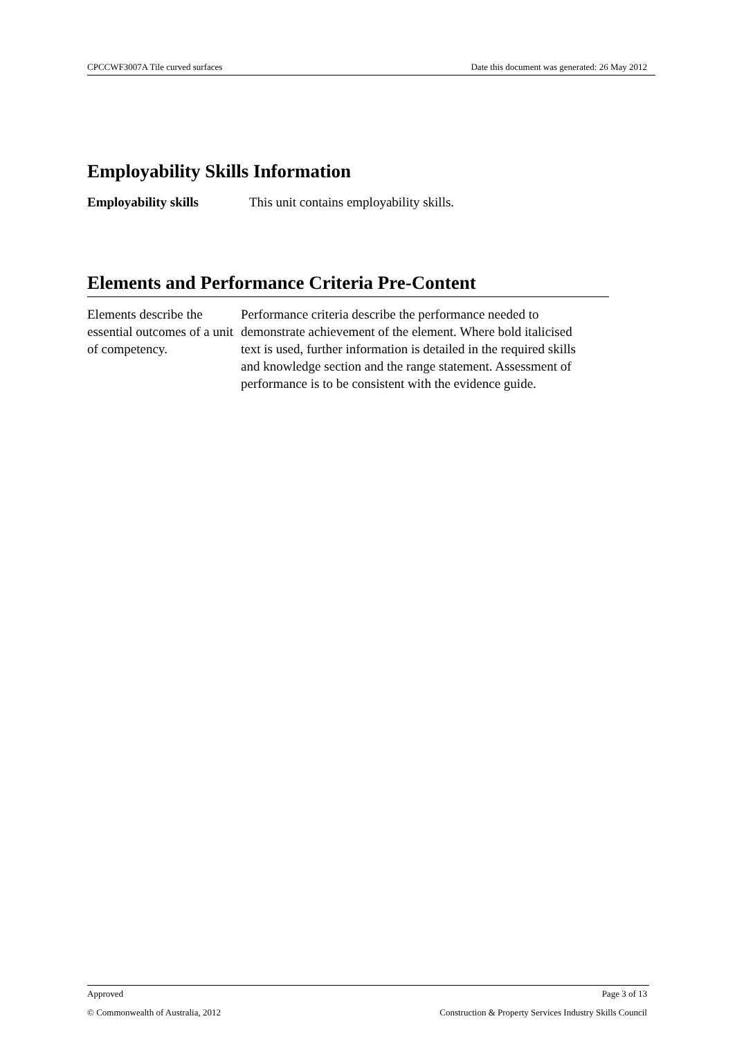CPCCWF3007A Tile curved surfaces Date this document was generated: 26 May 2012
Employability Skills Information
Employability skills This unit contains employability skills.
Elements and Performance Criteria Pre-Content
Elements describe the essential outcomes of a unit of competency.
Performance criteria describe the performance needed to demonstrate achievement of the element. Where bold italicised text is used, further information is detailed in the required skills and knowledge section and the range statement. Assessment of performance is to be consistent with the evidence guide.
Approved Page 3 of 13
© Commonwealth of Australia, 2012 Construction & Property Services Industry Skills Council